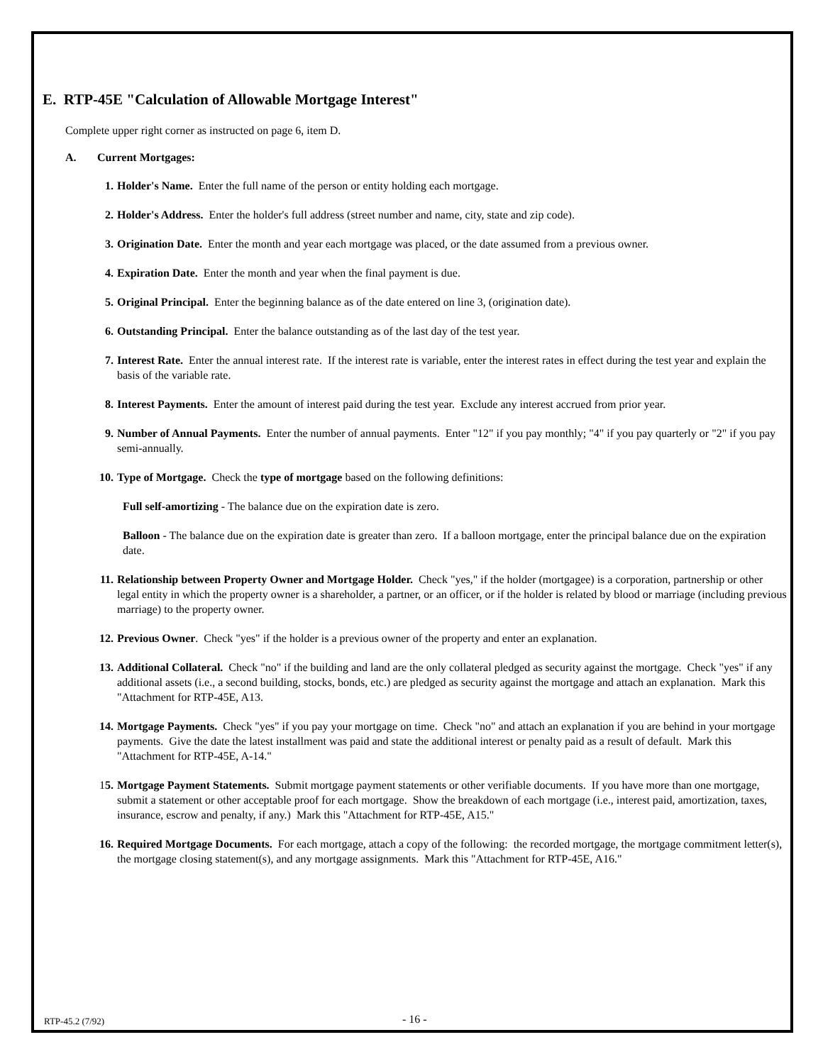E. RTP-45E "Calculation of Allowable Mortgage Interest"
Complete upper right corner as instructed on page 6, item D.
A. Current Mortgages:
1. Holder's Name. Enter the full name of the person or entity holding each mortgage.
2. Holder's Address. Enter the holder's full address (street number and name, city, state and zip code).
3. Origination Date. Enter the month and year each mortgage was placed, or the date assumed from a previous owner.
4. Expiration Date. Enter the month and year when the final payment is due.
5. Original Principal. Enter the beginning balance as of the date entered on line 3, (origination date).
6. Outstanding Principal. Enter the balance outstanding as of the last day of the test year.
7. Interest Rate. Enter the annual interest rate. If the interest rate is variable, enter the interest rates in effect during the test year and explain the basis of the variable rate.
8. Interest Payments. Enter the amount of interest paid during the test year. Exclude any interest accrued from prior year.
9. Number of Annual Payments. Enter the number of annual payments. Enter "12" if you pay monthly; "4" if you pay quarterly or "2" if you pay semi-annually.
10. Type of Mortgage. Check the type of mortgage based on the following definitions:
Full self-amortizing - The balance due on the expiration date is zero.
Balloon - The balance due on the expiration date is greater than zero. If a balloon mortgage, enter the principal balance due on the expiration date.
11. Relationship between Property Owner and Mortgage Holder. Check "yes," if the holder (mortgagee) is a corporation, partnership or other legal entity in which the property owner is a shareholder, a partner, or an officer, or if the holder is related by blood or marriage (including previous marriage) to the property owner.
12. Previous Owner. Check "yes" if the holder is a previous owner of the property and enter an explanation.
13. Additional Collateral. Check "no" if the building and land are the only collateral pledged as security against the mortgage. Check "yes" if any additional assets (i.e., a second building, stocks, bonds, etc.) are pledged as security against the mortgage and attach an explanation. Mark this "Attachment for RTP-45E, A13.
14. Mortgage Payments. Check "yes" if you pay your mortgage on time. Check "no" and attach an explanation if you are behind in your mortgage payments. Give the date the latest installment was paid and state the additional interest or penalty paid as a result of default. Mark this "Attachment for RTP-45E, A-14."
15. Mortgage Payment Statements. Submit mortgage payment statements or other verifiable documents. If you have more than one mortgage, submit a statement or other acceptable proof for each mortgage. Show the breakdown of each mortgage (i.e., interest paid, amortization, taxes, insurance, escrow and penalty, if any.) Mark this "Attachment for RTP-45E, A15."
16. Required Mortgage Documents. For each mortgage, attach a copy of the following: the recorded mortgage, the mortgage commitment letter(s), the mortgage closing statement(s), and any mortgage assignments. Mark this "Attachment for RTP-45E, A16."
RTP-45.2 (7/92) - 16 -